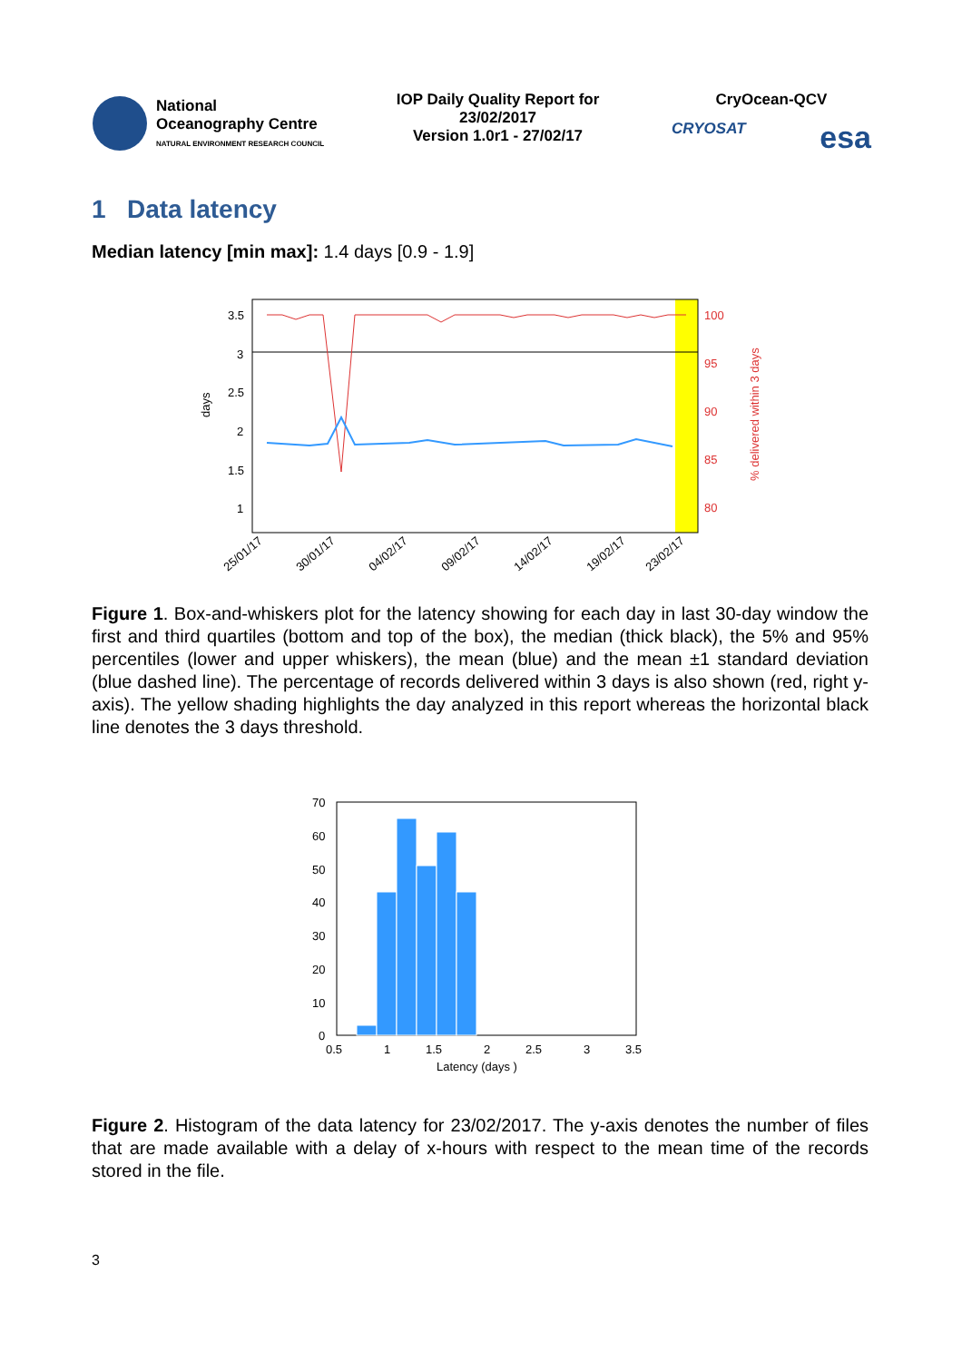National
Oceanography Centre
NATURAL ENVIRONMENT RESEARCH COUNCIL
IOP Daily Quality Report for
23/02/2017
Version 1.0r1 - 27/02/17
CryOcean-QCV
CRYOSAT esa
1 Data latency
Median latency [min max]: 1.4 days [0.9 - 1.9]
3.5
3
2.5
2
1.5
1
100
95
90
85
80
days
% delivered within 3 days
25/01/17
30/01/17
04/02/17
09/02/17
14/02/17
19/02/17
23/02/17
Figure 1. Box-and-whiskers plot for the latency showing for each day in last 30-day window the first and third quartiles (bottom and top of the box), the median (thick black), the 5% and 95% percentiles (lower and upper whiskers), the mean (blue) and the mean ±1 standard deviation (blue dashed line). The percentage of records delivered within 3 days is also shown (red, right y-axis). The yellow shading highlights the day analyzed in this report whereas the horizontal black line denotes the 3 days threshold.
70
60
50
40
30
20
10
0
0.5
1
1.5
2
2.5
3
3.5
Latency (days )
Figure 2. Histogram of the data latency for 23/02/2017. The y-axis denotes the number of files that are made available with a delay of x-hours with respect to the mean time of the records stored in the file.
3